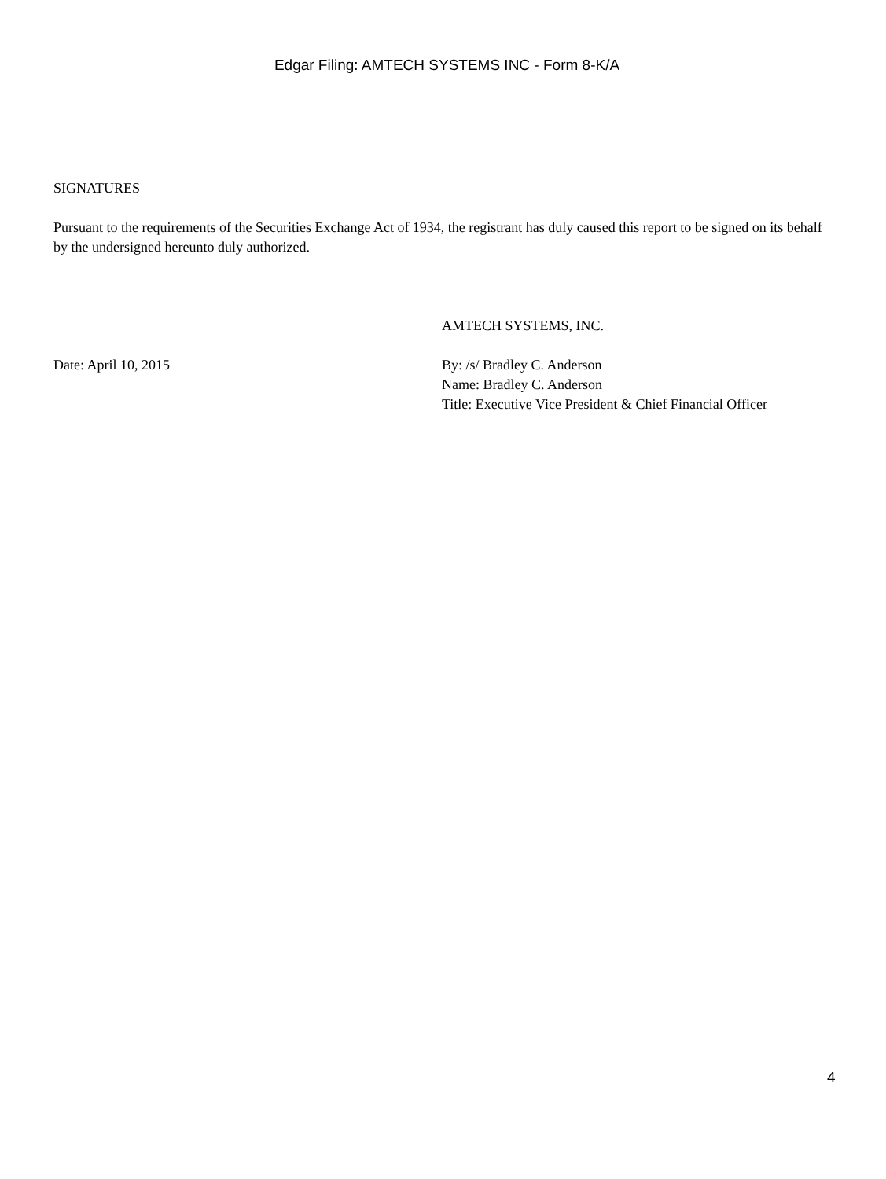Edgar Filing: AMTECH SYSTEMS INC - Form 8-K/A
SIGNATURES
Pursuant to the requirements of the Securities Exchange Act of 1934, the registrant has duly caused this report to be signed on its behalf by the undersigned hereunto duly authorized.
AMTECH SYSTEMS, INC.
Date: April 10, 2015 By: /s/ Bradley C. Anderson
Name: Bradley C. Anderson
Title: Executive Vice President & Chief Financial Officer
4